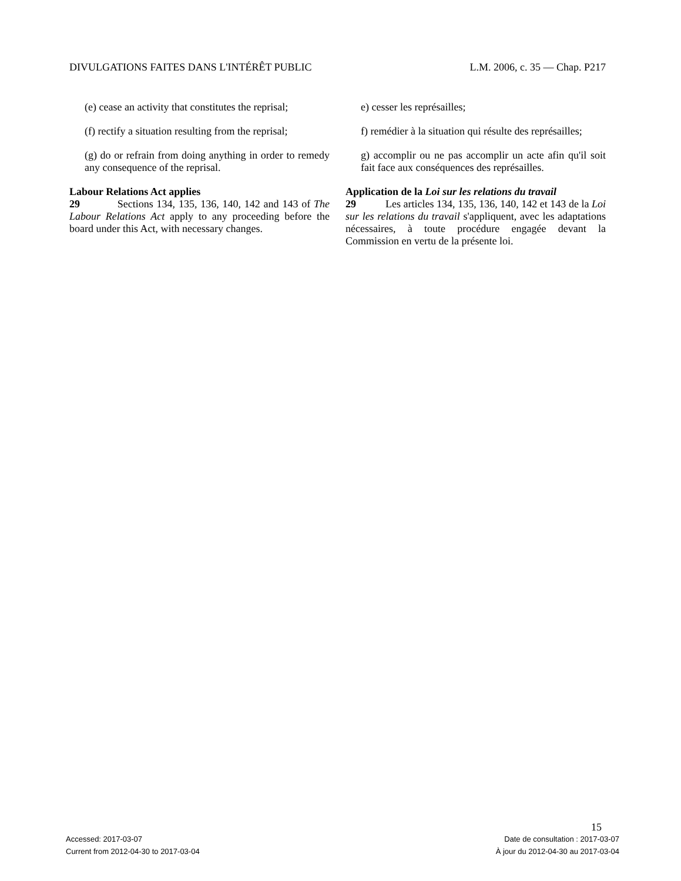DIVULGATIONS FAITES DANS L'INTÉRÊT PUBLIC L.M. 2006, c. 35 — Chap. P217
(e) cease an activity that constitutes the reprisal;
(f) rectify a situation resulting from the reprisal;
(g) do or refrain from doing anything in order to remedy any consequence of the reprisal.
Labour Relations Act applies
29 Sections 134, 135, 136, 140, 142 and 143 of The Labour Relations Act apply to any proceeding before the board under this Act, with necessary changes.
e) cesser les représailles;
f) remédier à la situation qui résulte des représailles;
g) accomplir ou ne pas accomplir un acte afin qu'il soit fait face aux conséquences des représailles.
Application de la Loi sur les relations du travail
29 Les articles 134, 135, 136, 140, 142 et 143 de la Loi sur les relations du travail s'appliquent, avec les adaptations nécessaires, à toute procédure engagée devant la Commission en vertu de la présente loi.
15
Accessed: 2017-03-07
Current from 2012-04-30 to 2017-03-04
Date de consultation : 2017-03-07
À jour du 2012-04-30 au 2017-03-04